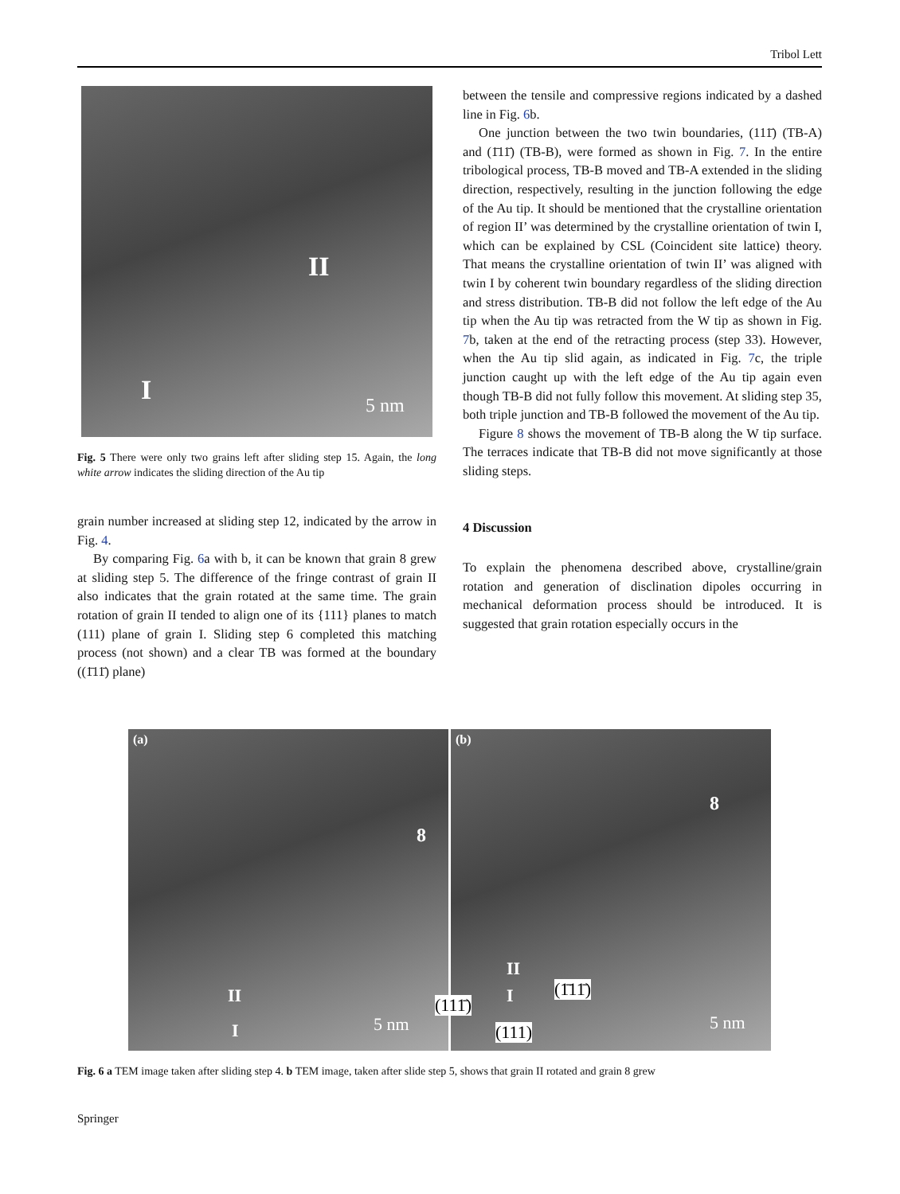Tribol Lett
II
I 5 nm
Fig. 5 There were only two grains left after sliding step 15. Again, the long white arrow indicates the sliding direction of the Au tip
grain number increased at sliding step 12, indicated by the arrow in Fig. 4.
By comparing Fig. 6a with b, it can be known that grain 8 grew at sliding step 5. The difference of the fringe contrast of grain II also indicates that the grain rotated at the same time. The grain rotation of grain II tended to align one of its {111} planes to match (111) plane of grain I. Sliding step 6 completed this matching process (not shown) and a clear TB was formed at the boundary ((1̄11̄) plane)
between the tensile and compressive regions indicated by a dashed line in Fig. 6b.
One junction between the two twin boundaries, (111̄) (TB-A) and (1̄11̄) (TB-B), were formed as shown in Fig. 7. In the entire tribological process, TB-B moved and TB-A extended in the sliding direction, respectively, resulting in the junction following the edge of the Au tip. It should be mentioned that the crystalline orientation of region II’ was determined by the crystalline orientation of twin I, which can be explained by CSL (Coincident site lattice) theory. That means the crystalline orientation of twin II’ was aligned with twin I by coherent twin boundary regardless of the sliding direction and stress distribution. TB-B did not follow the left edge of the Au tip when the Au tip was retracted from the W tip as shown in Fig. 7b, taken at the end of the retracting process (step 33). However, when the Au tip slid again, as indicated in Fig. 7c, the triple junction caught up with the left edge of the Au tip again even though TB-B did not fully follow this movement. At sliding step 35, both triple junction and TB-B followed the movement of the Au tip.
Figure 8 shows the movement of TB-B along the W tip surface. The terraces indicate that TB-B did not move significantly at those sliding steps.
4 Discussion
To explain the phenomena described above, crystalline/grain rotation and generation of disclination dipoles occurring in mechanical deformation process should be introduced. It is suggested that grain rotation especially occurs in the
(a)
8
II
I 5 nm
(b)
8
II
I (111̄)
(1̄11̄)
(111) 5 nm
Fig. 6 a TEM image taken after sliding step 4. b TEM image, taken after slide step 5, shows that grain II rotated and grain 8 grew
Springer